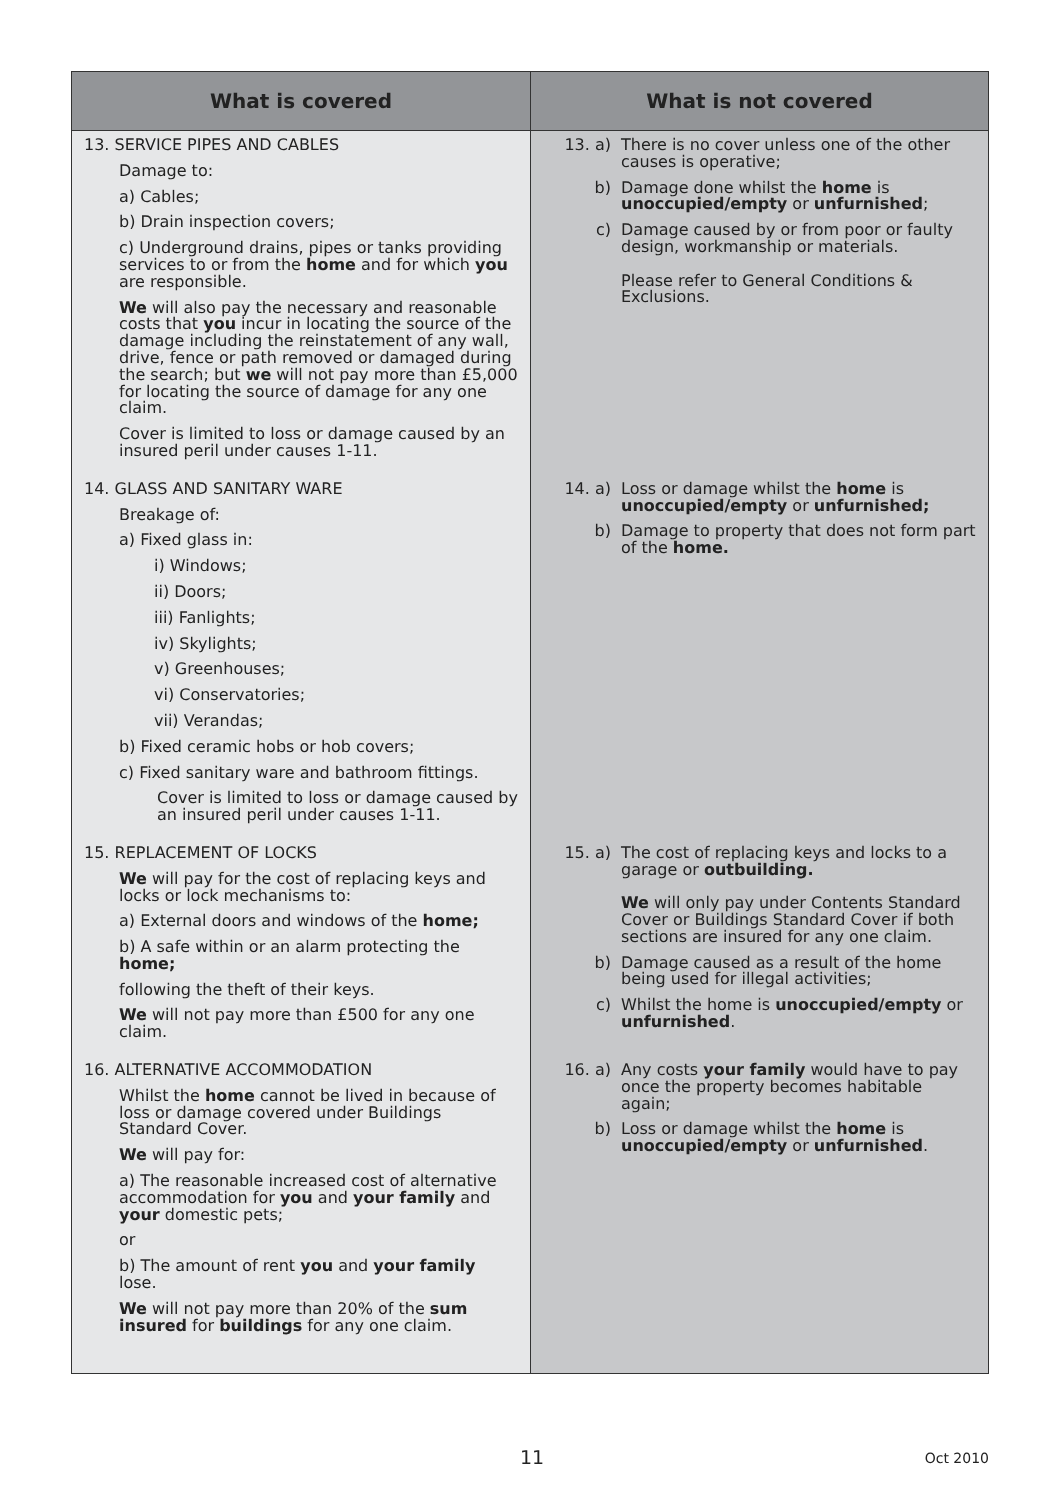| What is covered | What is not covered |
| --- | --- |
| 13. SERVICE PIPES AND CABLES Damage to: a) Cables; b) Drain inspection covers; c) Underground drains, pipes or tanks providing services to or from the home and for which you are responsible. We will also pay the necessary and reasonable costs that you incur in locating the source of the damage including the reinstatement of any wall, drive, fence or path removed or damaged during the search; but we will not pay more than £5,000 for locating the source of damage for any one claim. Cover is limited to loss or damage caused by an insured peril under causes 1-11. | 13. a) There is no cover unless one of the other causes is operative; b) Damage done whilst the home is unoccupied/empty or unfurnished ; c) Damage caused by or from poor or faulty design, workmanship or materials. Please refer to General Conditions & Exclusions. |
| 14. GLASS AND SANITARY WARE Breakage of: a) Fixed glass in: i) Windows; ii) Doors; iii) Fanlights; iv) Skylights; v) Greenhouses; vi) Conservatories; vii) Verandas; b) Fixed ceramic hobs or hob covers; c) Fixed sanitary ware and bathroom fittings. Cover is limited to loss or damage caused by an insured peril under causes 1-11. | 14. a) Loss or damage whilst the home is unoccupied/empty or unfurnished; b) Damage to property that does not form part of the home. |
| 15. REPLACEMENT OF LOCKS We will pay for the cost of replacing keys and locks or lock mechanisms to: a) External doors and windows of the home; b) A safe within or an alarm protecting the home; following the theft of their keys. We will not pay more than £500 for any one claim. | 15. a) The cost of replacing keys and locks to a garage or outbuilding. We will only pay under Contents Standard Cover or Buildings Standard Cover if both sections are insured for any one claim. b) Damage caused as a result of the home being used for illegal activities; c) Whilst the home is unoccupied/empty or unfurnished . |
| 16. ALTERNATIVE ACCOMMODATION Whilst the home cannot be lived in because of loss or damage covered under Buildings Standard Cover. We will pay for: a) The reasonable increased cost of alternative accommodation for you and your family and your domestic pets; or b) The amount of rent you and your family lose. We will not pay more than 20% of the sum insured for buildings for any one claim. | 16. a) Any costs your family would have to pay once the property becomes habitable again; b) Loss or damage whilst the home is unoccupied/empty or unfurnished . |
11 Oct 2010